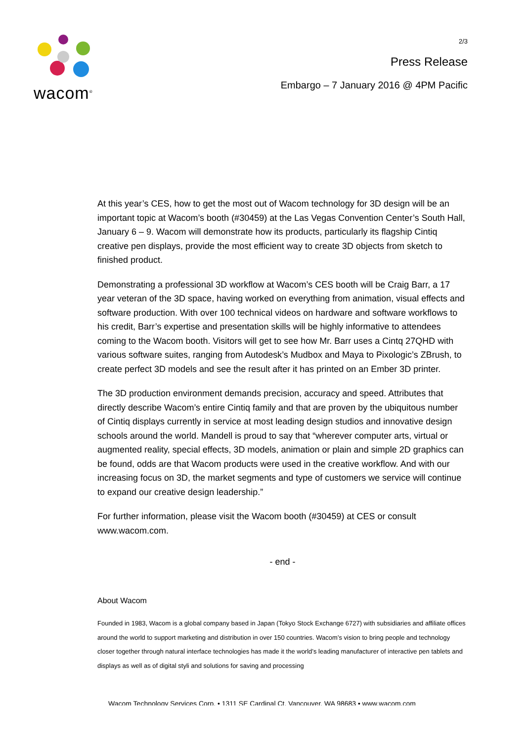wacom<sup>®</sup>
2/3
Press Release
Embargo – 7 January 2016 @ 4PM Pacific
At this year’s CES, how to get the most out of Wacom technology for 3D design will be an important topic at Wacom’s booth (#30459) at the Las Vegas Convention Center’s South Hall, January 6 – 9. Wacom will demonstrate how its products, particularly its flagship Cintiq creative pen displays, provide the most efficient way to create 3D objects from sketch to finished product.
Demonstrating a professional 3D workflow at Wacom’s CES booth will be Craig Barr, a 17 year veteran of the 3D space, having worked on everything from animation, visual effects and software production. With over 100 technical videos on hardware and software workflows to his credit, Barr’s expertise and presentation skills will be highly informative to attendees coming to the Wacom booth. Visitors will get to see how Mr. Barr uses a Cintq 27QHD with various software suites, ranging from Autodesk’s Mudbox and Maya to Pixologic’s ZBrush, to create perfect 3D models and see the result after it has printed on an Ember 3D printer.
The 3D production environment demands precision, accuracy and speed. Attributes that directly describe Wacom’s entire Cintiq family and that are proven by the ubiquitous number of Cintiq displays currently in service at most leading design studios and innovative design schools around the world. Mandell is proud to say that “wherever computer arts, virtual or augmented reality, special effects, 3D models, animation or plain and simple 2D graphics can be found, odds are that Wacom products were used in the creative workflow. And with our increasing focus on 3D, the market segments and type of customers we service will continue to expand our creative design leadership.”
For further information, please visit the Wacom booth (#30459) at CES or consult www.wacom.com.
- end -
About Wacom
Founded in 1983, Wacom is a global company based in Japan (Tokyo Stock Exchange 6727) with subsidiaries and affiliate offices around the world to support marketing and distribution in over 150 countries. Wacom’s vision to bring people and technology closer together through natural interface technologies has made it the world’s leading manufacturer of interactive pen tablets and displays as well as of digital styli and solutions for saving and processing
Wacom Technology Services Corp. • 1311 SE Cardinal Ct. Vancouver, WA 98683 • www.wacom.com